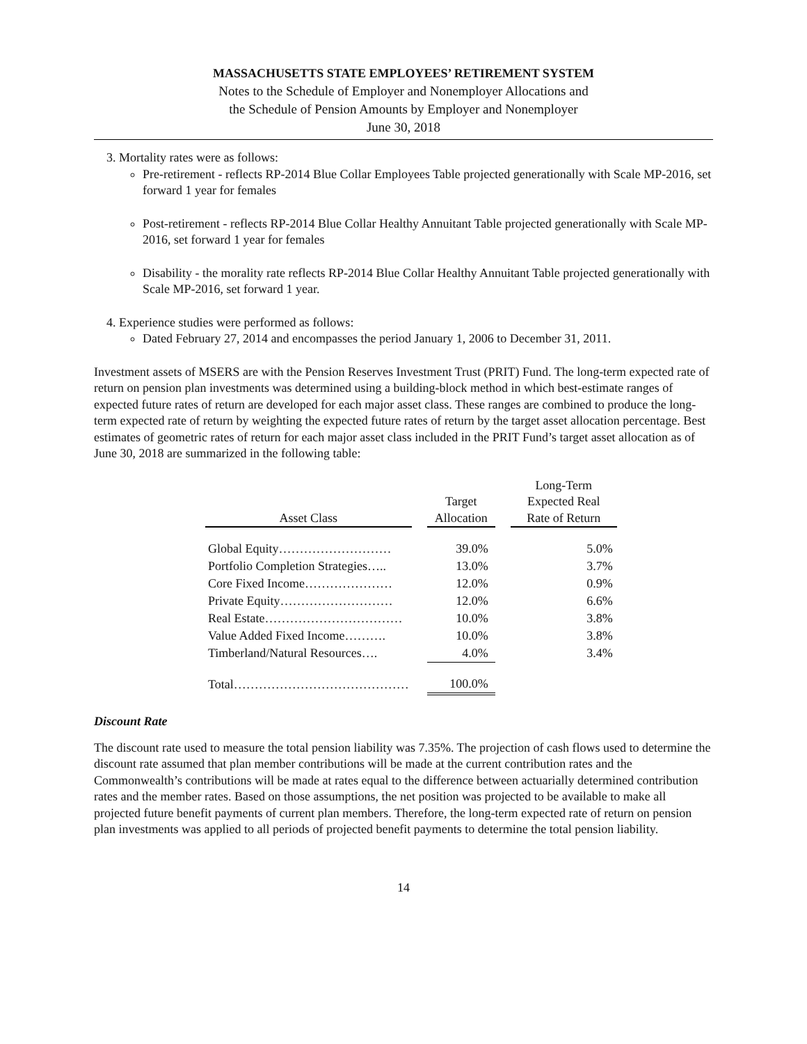MASSACHUSETTS STATE EMPLOYEES’ RETIREMENT SYSTEM
Notes to the Schedule of Employer and Nonemployer Allocations and
the Schedule of Pension Amounts by Employer and Nonemployer
June 30, 2018
3. Mortality rates were as follows:
Pre-retirement - reflects RP-2014 Blue Collar Employees Table projected generationally with Scale MP-2016, set forward 1 year for females
Post-retirement - reflects RP-2014 Blue Collar Healthy Annuitant Table projected generationally with Scale MP-2016, set forward 1 year for females
Disability - the morality rate reflects RP-2014 Blue Collar Healthy Annuitant Table projected generationally with Scale MP-2016, set forward 1 year.
4. Experience studies were performed as follows:
Dated February 27, 2014 and encompasses the period January 1, 2006 to December 31, 2011.
Investment assets of MSERS are with the Pension Reserves Investment Trust (PRIT) Fund. The long-term expected rate of return on pension plan investments was determined using a building-block method in which best-estimate ranges of expected future rates of return are developed for each major asset class. These ranges are combined to produce the long-term expected rate of return by weighting the expected future rates of return by the target asset allocation percentage. Best estimates of geometric rates of return for each major asset class included in the PRIT Fund’s target asset allocation as of June 30, 2018 are summarized in the following table:
| Asset Class | | Target Allocation | | Long-Term Expected Real Rate of Return |
| --- | --- | --- | --- | --- |
| Global Equity……………………… | | 39.0% | | 5.0% |
| Portfolio Completion Strategies….. | | 13.0% | | 3.7% |
| Core Fixed Income………………… | | 12.0% | | 0.9% |
| Private Equity……………………… | | 12.0% | | 6.6% |
| Real Estate…………………………… | | 10.0% | | 3.8% |
| Value Added Fixed Income………. | | 10.0% | | 3.8% |
| Timberland/Natural Resources…. | | 4.0% | | 3.4% |
| Total…………………………………… | | 100.0% | | |
Discount Rate
The discount rate used to measure the total pension liability was 7.35%. The projection of cash flows used to determine the discount rate assumed that plan member contributions will be made at the current contribution rates and the Commonwealth’s contributions will be made at rates equal to the difference between actuarially determined contribution rates and the member rates. Based on those assumptions, the net position was projected to be available to make all projected future benefit payments of current plan members. Therefore, the long-term expected rate of return on pension plan investments was applied to all periods of projected benefit payments to determine the total pension liability.
14